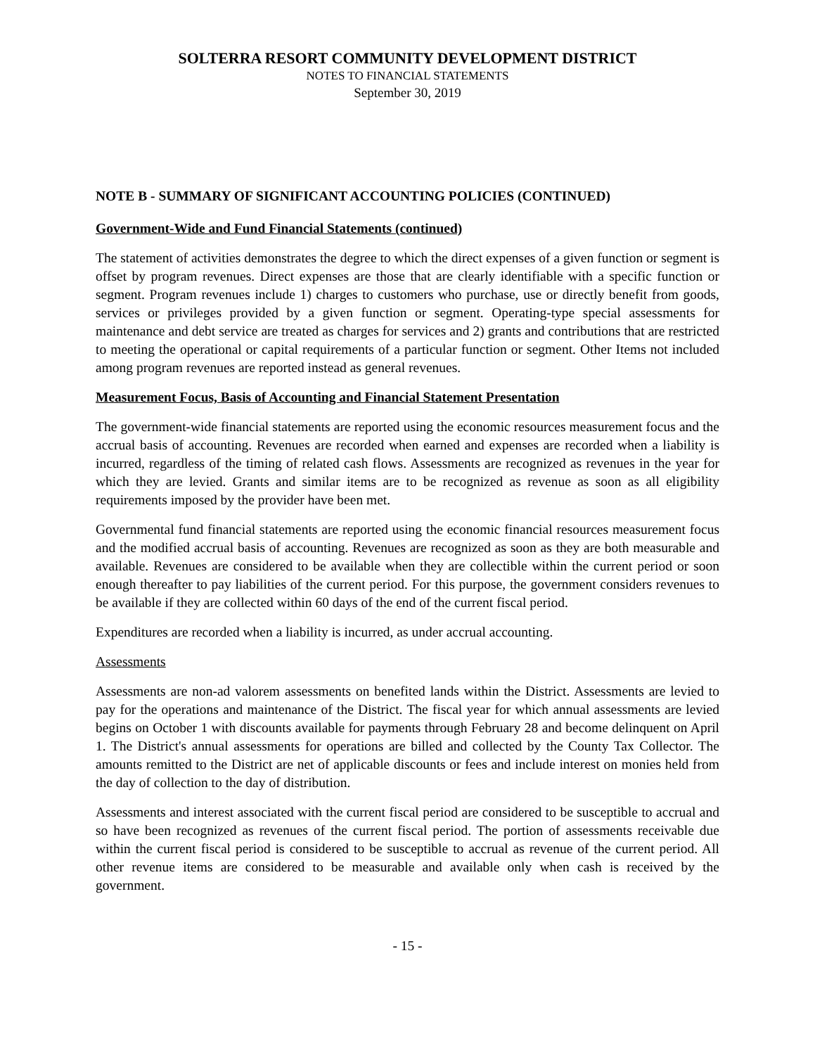SOLTERRA RESORT COMMUNITY DEVELOPMENT DISTRICT
NOTES TO FINANCIAL STATEMENTS
September 30, 2019
NOTE B - SUMMARY OF SIGNIFICANT ACCOUNTING POLICIES (CONTINUED)
Government-Wide and Fund Financial Statements (continued)
The statement of activities demonstrates the degree to which the direct expenses of a given function or segment is offset by program revenues. Direct expenses are those that are clearly identifiable with a specific function or segment. Program revenues include 1) charges to customers who purchase, use or directly benefit from goods, services or privileges provided by a given function or segment. Operating-type special assessments for maintenance and debt service are treated as charges for services and 2) grants and contributions that are restricted to meeting the operational or capital requirements of a particular function or segment. Other Items not included among program revenues are reported instead as general revenues.
Measurement Focus, Basis of Accounting and Financial Statement Presentation
The government-wide financial statements are reported using the economic resources measurement focus and the accrual basis of accounting. Revenues are recorded when earned and expenses are recorded when a liability is incurred, regardless of the timing of related cash flows. Assessments are recognized as revenues in the year for which they are levied. Grants and similar items are to be recognized as revenue as soon as all eligibility requirements imposed by the provider have been met.
Governmental fund financial statements are reported using the economic financial resources measurement focus and the modified accrual basis of accounting. Revenues are recognized as soon as they are both measurable and available. Revenues are considered to be available when they are collectible within the current period or soon enough thereafter to pay liabilities of the current period. For this purpose, the government considers revenues to be available if they are collected within 60 days of the end of the current fiscal period.
Expenditures are recorded when a liability is incurred, as under accrual accounting.
Assessments
Assessments are non-ad valorem assessments on benefited lands within the District. Assessments are levied to pay for the operations and maintenance of the District. The fiscal year for which annual assessments are levied begins on October 1 with discounts available for payments through February 28 and become delinquent on April 1. The District's annual assessments for operations are billed and collected by the County Tax Collector. The amounts remitted to the District are net of applicable discounts or fees and include interest on monies held from the day of collection to the day of distribution.
Assessments and interest associated with the current fiscal period are considered to be susceptible to accrual and so have been recognized as revenues of the current fiscal period. The portion of assessments receivable due within the current fiscal period is considered to be susceptible to accrual as revenue of the current period. All other revenue items are considered to be measurable and available only when cash is received by the government.
- 15 -